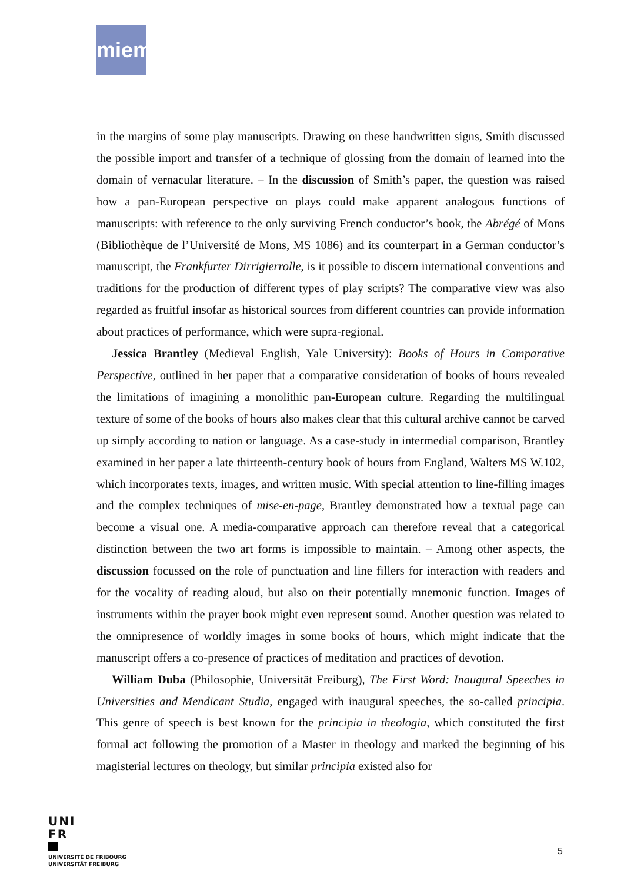miem
in the margins of some play manuscripts. Drawing on these handwritten signs, Smith discussed the possible import and transfer of a technique of glossing from the domain of learned into the domain of vernacular literature. – In the discussion of Smith’s paper, the question was raised how a pan-European perspective on plays could make apparent analogous functions of manuscripts: with reference to the only surviving French conductor’s book, the Abrégé of Mons (Bibliothèque de l’Université de Mons, MS 1086) and its counterpart in a German conductor’s manuscript, the Frankfurter Dirrigierrolle, is it possible to discern international conventions and traditions for the production of different types of play scripts? The comparative view was also regarded as fruitful insofar as historical sources from different countries can provide information about practices of performance, which were supra-regional.
Jessica Brantley (Medieval English, Yale University): Books of Hours in Comparative Perspective, outlined in her paper that a comparative consideration of books of hours revealed the limitations of imagining a monolithic pan-European culture. Regarding the multilingual texture of some of the books of hours also makes clear that this cultural archive cannot be carved up simply according to nation or language. As a case-study in intermedial comparison, Brantley examined in her paper a late thirteenth-century book of hours from England, Walters MS W.102, which incorporates texts, images, and written music. With special attention to line-filling images and the complex techniques of mise-en-page, Brantley demonstrated how a textual page can become a visual one. A media-comparative approach can therefore reveal that a categorical distinction between the two art forms is impossible to maintain. – Among other aspects, the discussion focussed on the role of punctuation and line fillers for interaction with readers and for the vocality of reading aloud, but also on their potentially mnemonic function. Images of instruments within the prayer book might even represent sound. Another question was related to the omnipresence of worldly images in some books of hours, which might indicate that the manuscript offers a co-presence of practices of meditation and practices of devotion.
William Duba (Philosophie, Universität Freiburg), The First Word: Inaugural Speeches in Universities and Mendicant Studia, engaged with inaugural speeches, the so-called principia. This genre of speech is best known for the principia in theologia, which constituted the first formal act following the promotion of a Master in theology and marked the beginning of his magisterial lectures on theology, but similar principia existed also for
UNI
FR
UNIVERSITÉ DE FRIBOURG
UNIVERSITÄT FREIBURG
5